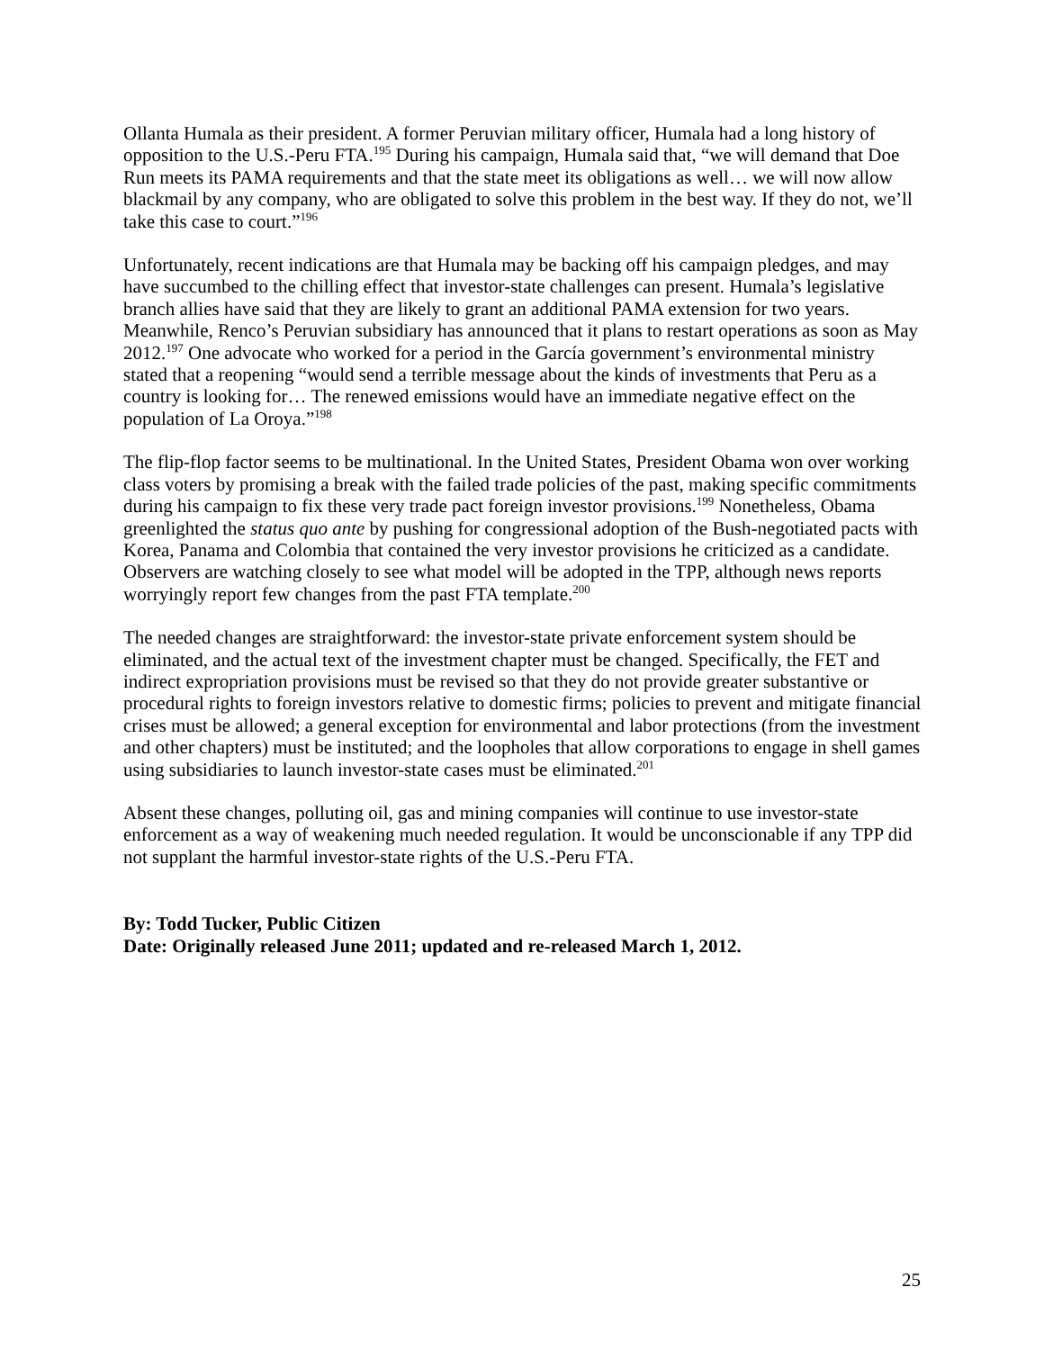Ollanta Humala as their president. A former Peruvian military officer, Humala had a long history of opposition to the U.S.-Peru FTA.<sup>195</sup> During his campaign, Humala said that, “we will demand that Doe Run meets its PAMA requirements and that the state meet its obligations as well… we will now allow blackmail by any company, who are obligated to solve this problem in the best way. If they do not, we’ll take this case to court.”<sup>196</sup>
Unfortunately, recent indications are that Humala may be backing off his campaign pledges, and may have succumbed to the chilling effect that investor-state challenges can present. Humala’s legislative branch allies have said that they are likely to grant an additional PAMA extension for two years. Meanwhile, Renco’s Peruvian subsidiary has announced that it plans to restart operations as soon as May 2012.<sup>197</sup> One advocate who worked for a period in the García government’s environmental ministry stated that a reopening “would send a terrible message about the kinds of investments that Peru as a country is looking for… The renewed emissions would have an immediate negative effect on the population of La Oroya.”<sup>198</sup>
The flip-flop factor seems to be multinational. In the United States, President Obama won over working class voters by promising a break with the failed trade policies of the past, making specific commitments during his campaign to fix these very trade pact foreign investor provisions.<sup>199</sup> Nonetheless, Obama greenlighted the status quo ante by pushing for congressional adoption of the Bush-negotiated pacts with Korea, Panama and Colombia that contained the very investor provisions he criticized as a candidate. Observers are watching closely to see what model will be adopted in the TPP, although news reports worryingly report few changes from the past FTA template.<sup>200</sup>
The needed changes are straightforward: the investor-state private enforcement system should be eliminated, and the actual text of the investment chapter must be changed. Specifically, the FET and indirect expropriation provisions must be revised so that they do not provide greater substantive or procedural rights to foreign investors relative to domestic firms; policies to prevent and mitigate financial crises must be allowed; a general exception for environmental and labor protections (from the investment and other chapters) must be instituted; and the loopholes that allow corporations to engage in shell games using subsidiaries to launch investor-state cases must be eliminated.<sup>201</sup>
Absent these changes, polluting oil, gas and mining companies will continue to use investor-state enforcement as a way of weakening much needed regulation. It would be unconscionable if any TPP did not supplant the harmful investor-state rights of the U.S.-Peru FTA.
By: Todd Tucker, Public Citizen
Date: Originally released June 2011; updated and re-released March 1, 2012.
25